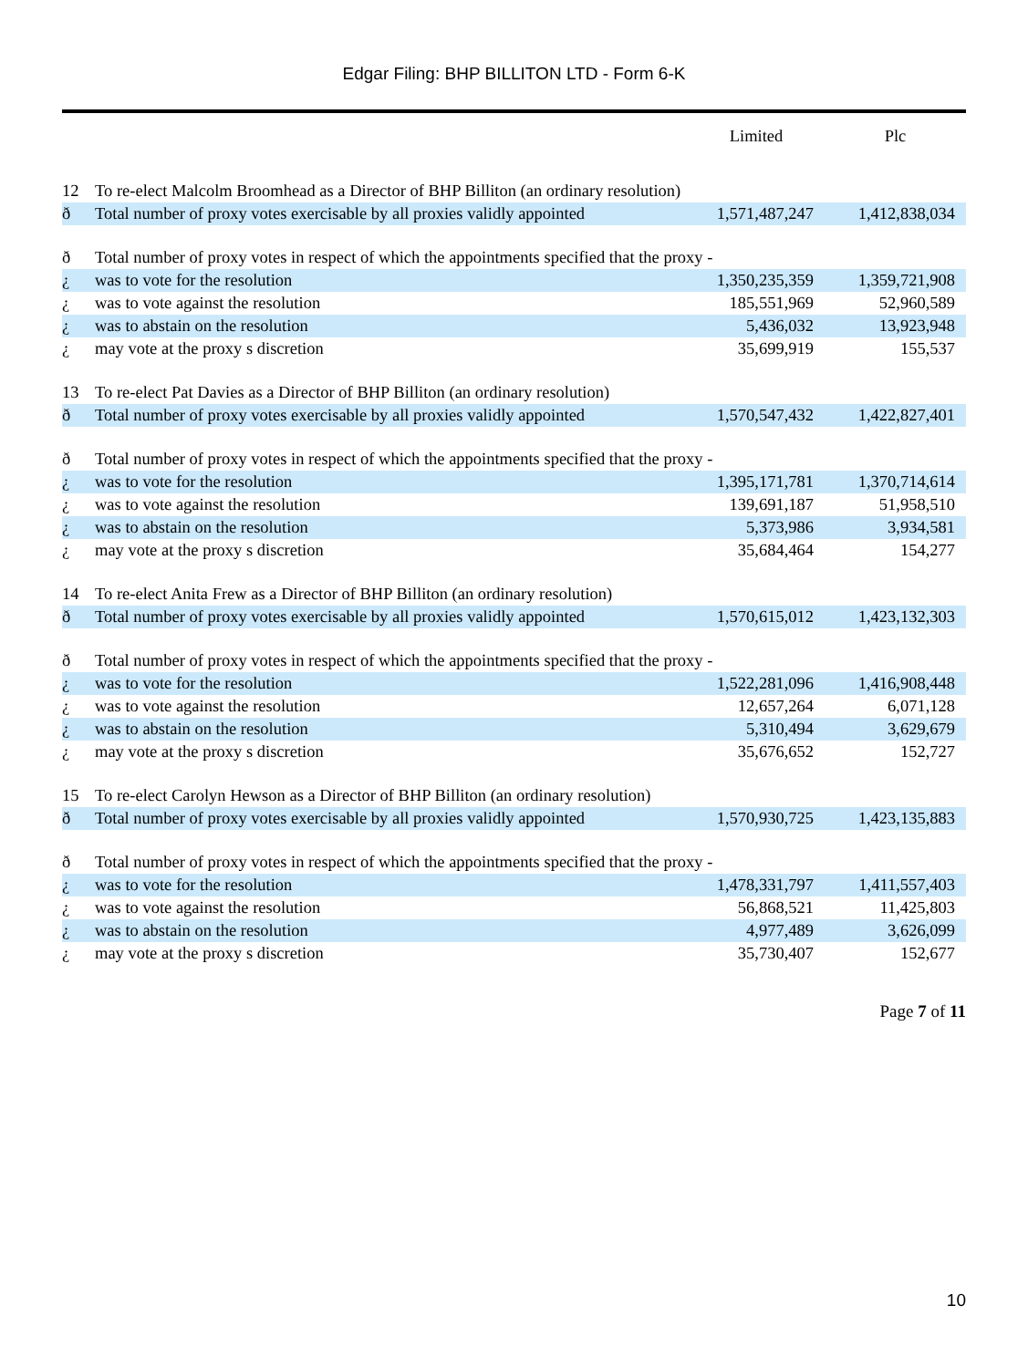Edgar Filing: BHP BILLITON LTD - Form 6-K
| | | Limited | Plc |
| --- | --- | --- | --- |
| 12 | To re-elect Malcolm Broomhead as a Director of BHP Billiton (an ordinary resolution) | | |
| ð | Total number of proxy votes exercisable by all proxies validly appointed | 1,571,487,247 | 1,412,838,034 |
| ð | Total number of proxy votes in respect of which the appointments specified that the proxy - | | |
| ¿ | was to vote for the resolution | 1,350,235,359 | 1,359,721,908 |
| ¿ | was to vote against the resolution | 185,551,969 | 52,960,589 |
| ¿ | was to abstain on the resolution | 5,436,032 | 13,923,948 |
| ¿ | may vote at the proxy s discretion | 35,699,919 | 155,537 |
| 13 | To re-elect Pat Davies as a Director of BHP Billiton (an ordinary resolution) | | |
| ð | Total number of proxy votes exercisable by all proxies validly appointed | 1,570,547,432 | 1,422,827,401 |
| ð | Total number of proxy votes in respect of which the appointments specified that the proxy - | | |
| ¿ | was to vote for the resolution | 1,395,171,781 | 1,370,714,614 |
| ¿ | was to vote against the resolution | 139,691,187 | 51,958,510 |
| ¿ | was to abstain on the resolution | 5,373,986 | 3,934,581 |
| ¿ | may vote at the proxy s discretion | 35,684,464 | 154,277 |
| 14 | To re-elect Anita Frew as a Director of BHP Billiton (an ordinary resolution) | | |
| ð | Total number of proxy votes exercisable by all proxies validly appointed | 1,570,615,012 | 1,423,132,303 |
| ð | Total number of proxy votes in respect of which the appointments specified that the proxy - | | |
| ¿ | was to vote for the resolution | 1,522,281,096 | 1,416,908,448 |
| ¿ | was to vote against the resolution | 12,657,264 | 6,071,128 |
| ¿ | was to abstain on the resolution | 5,310,494 | 3,629,679 |
| ¿ | may vote at the proxy s discretion | 35,676,652 | 152,727 |
| 15 | To re-elect Carolyn Hewson as a Director of BHP Billiton (an ordinary resolution) | | |
| ð | Total number of proxy votes exercisable by all proxies validly appointed | 1,570,930,725 | 1,423,135,883 |
| ð | Total number of proxy votes in respect of which the appointments specified that the proxy - | | |
| ¿ | was to vote for the resolution | 1,478,331,797 | 1,411,557,403 |
| ¿ | was to vote against the resolution | 56,868,521 | 11,425,803 |
| ¿ | was to abstain on the resolution | 4,977,489 | 3,626,099 |
| ¿ | may vote at the proxy s discretion | 35,730,407 | 152,677 |
Page 7 of 11
10